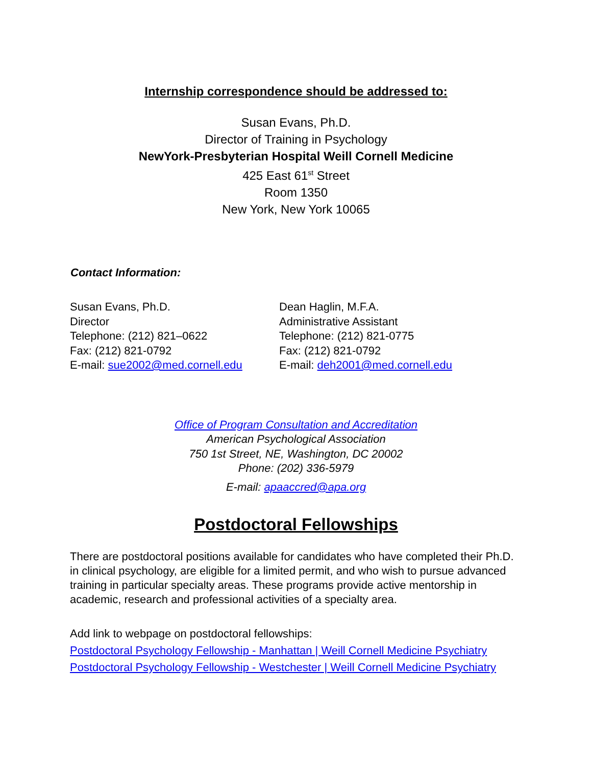Internship correspondence should be addressed to:
Susan Evans, Ph.D.
Director of Training in Psychology
NewYork-Presbyterian Hospital Weill Cornell Medicine
425 East 61<sup>st</sup> Street
Room 1350
New York, New York 10065
Contact Information:
Susan Evans, Ph.D.
Director
Telephone: (212) 821–0622
Fax: (212) 821-0792
E-mail: sue2002@med.cornell.edu
Dean Haglin, M.F.A.
Administrative Assistant
Telephone: (212) 821-0775
Fax: (212) 821-0792
E-mail: deh2001@med.cornell.edu
Office of Program Consultation and Accreditation
American Psychological Association
750 1st Street, NE, Washington, DC 20002
Phone: (202) 336-5979
E-mail: apaaccred@apa.org
Postdoctoral Fellowships
There are postdoctoral positions available for candidates who have completed their Ph.D. in clinical psychology, are eligible for a limited permit, and who wish to pursue advanced training in particular specialty areas. These programs provide active mentorship in academic, research and professional activities of a specialty area.
Add link to webpage on postdoctoral fellowships:
Postdoctoral Psychology Fellowship - Manhattan | Weill Cornell Medicine Psychiatry
Postdoctoral Psychology Fellowship - Westchester | Weill Cornell Medicine Psychiatry